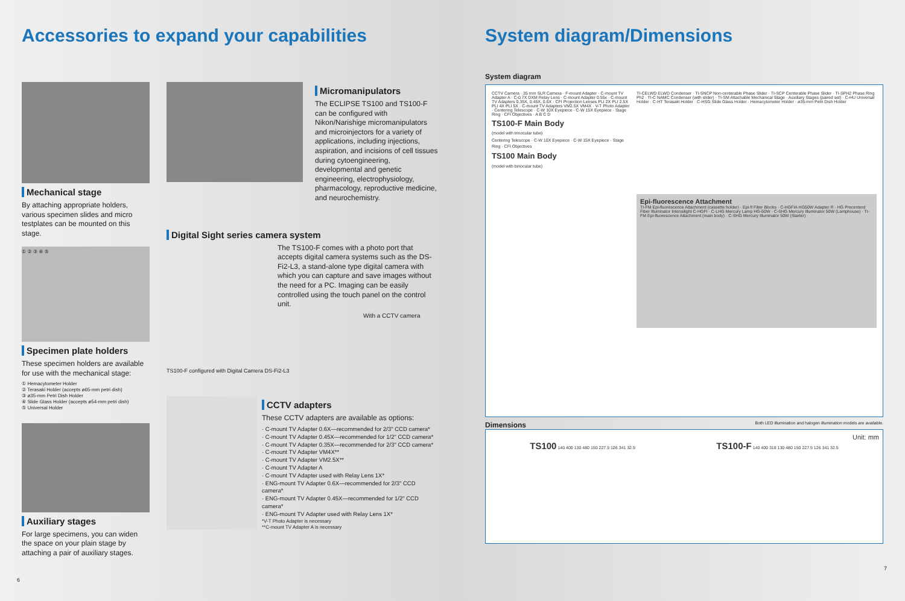Accessories to expand your capabilities
Mechanical stage
By attaching appropriate holders, various specimen slides and micro testplates can be mounted on this stage.
① ② ③ ④ ⑤
Specimen plate holders
These specimen holders are available for use with the mechanical stage:
① Hemacytometer Holder
② Terasaki Holder (accepts ø65-mm petri dish)
③ ø35-mm Petri Dish Holder
④ Slide Glass Holder (accepts ø54-mm petri dish)
⑤ Universal Holder
Auxiliary stages
For large specimens, you can widen the space on your plain stage by attaching a pair of auxiliary stages.
Micromanipulators
The ECLIPSE TS100 and TS100-F can be configured with Nikon/Narishige micromanipulators and microinjectors for a variety of applications, including injections, aspiration, and incisions of cell tissues during cytoengineering, developmental and genetic engineering, electrophysiology, pharmacology, reproductive medicine, and neurochemistry.
Digital Sight series camera system
The TS100-F comes with a photo port that accepts digital camera systems such as the DS-Fi2-L3, a stand-alone type digital camera with which you can capture and save images without the need for a PC. Imaging can be easily controlled using the touch panel on the control unit.
With a CCTV camera
TS100-F configured with Digital Camera DS-Fi2-L3
CCTV adapters
These CCTV adapters are available as options:
· C-mount TV Adapter 0.6X—recommended for 2/3" CCD camera*
· C-mount TV Adapter 0.45X—recommended for 1/2" CCD camera*
· C-mount TV Adapter 0.35X—recommended for 2/3" CCD camera*
· C-mount TV Adapter VM4X**
· C-mount TV Adapter VM2.5X**
· C-mount TV Adapter A
· C-mount TV Adapter used with Relay Lens 1X*
· ENG-mount TV Adapter 0.6X—recommended for 2/3" CCD camera*
· ENG-mount TV Adapter 0.45X—recommended for 1/2" CCD camera*
· ENG-mount TV Adapter used with Relay Lens 1X*
*V-T Photo Adapter is necessary
**C-mount TV Adapter A is necessary
6
System diagram/Dimensions
System diagram
CCTV Camera · 35 mm SLR Camera · F-mount Adapter · C-mount TV Adapter A · C-0.7X DXM Relay Lens · C-mount Adapter 0.55x · C-mount TV Adapters 0.35X, 0.45X, 0.6X · CFI Projection Lenses PLI 2X PLI 2.5X PLI 4X PLI 5X · C-mount TV Adapters VM2.5X VM4X · V-T Photo Adapter · Centering Telescope · C-W 10X Eyepiece · C-W 15X Eyepiece · Stage Ring · CFI Objectives · A B C D
TS100-F Main Body
(model with trinocular tube)
Centering Telescope · C-W 10X Eyepiece · C-W 15X Eyepiece · Stage Ring · CFI Objectives
TS100 Main Body
(model with binocular tube)
TI-CELWD ELWD Condenser · TI-SNCP Non-centerable Phase Slider · TI-SCP Centerable Phase Slider · TI-SPH2 Phase Ring Ph2 · TI-C NAMC Condenser (with slider) · TI-SM Attachable Mechanical Stage · Auxiliary Stages (paired set) · C-HU Universal Holder · C-HT Terasaki Holder · C-HSG Slide Glass Holder · Hemacytometer Holder · ø35-mm Petri Dish Holder
Epi-fluorescence Attachment
TI-FM Epi-fluorescence Attachment (cassette holder) · Epi-fl Filter Blocks · C-HGFIA HG50W Adapter R · HG Precenterd Fiber Illuminator Intensilight C-HGFI · C-LHG Mercury Lamp HG-50W · C-SHG Mercury Illuminator 50W (Lamphouse) · TI-FM Epi-fluorescence Attachment (main body) · C-SHG Mercury Illuminator 50W (Starter)
Dimensions Both LED illumination and halogen illumination models are available.
Unit: mm
TS100 140 400 130 480 150 227.5 126 341 32.5 TS100-F 140 400 318 130 480 150 227.5 126 341 32.5
7